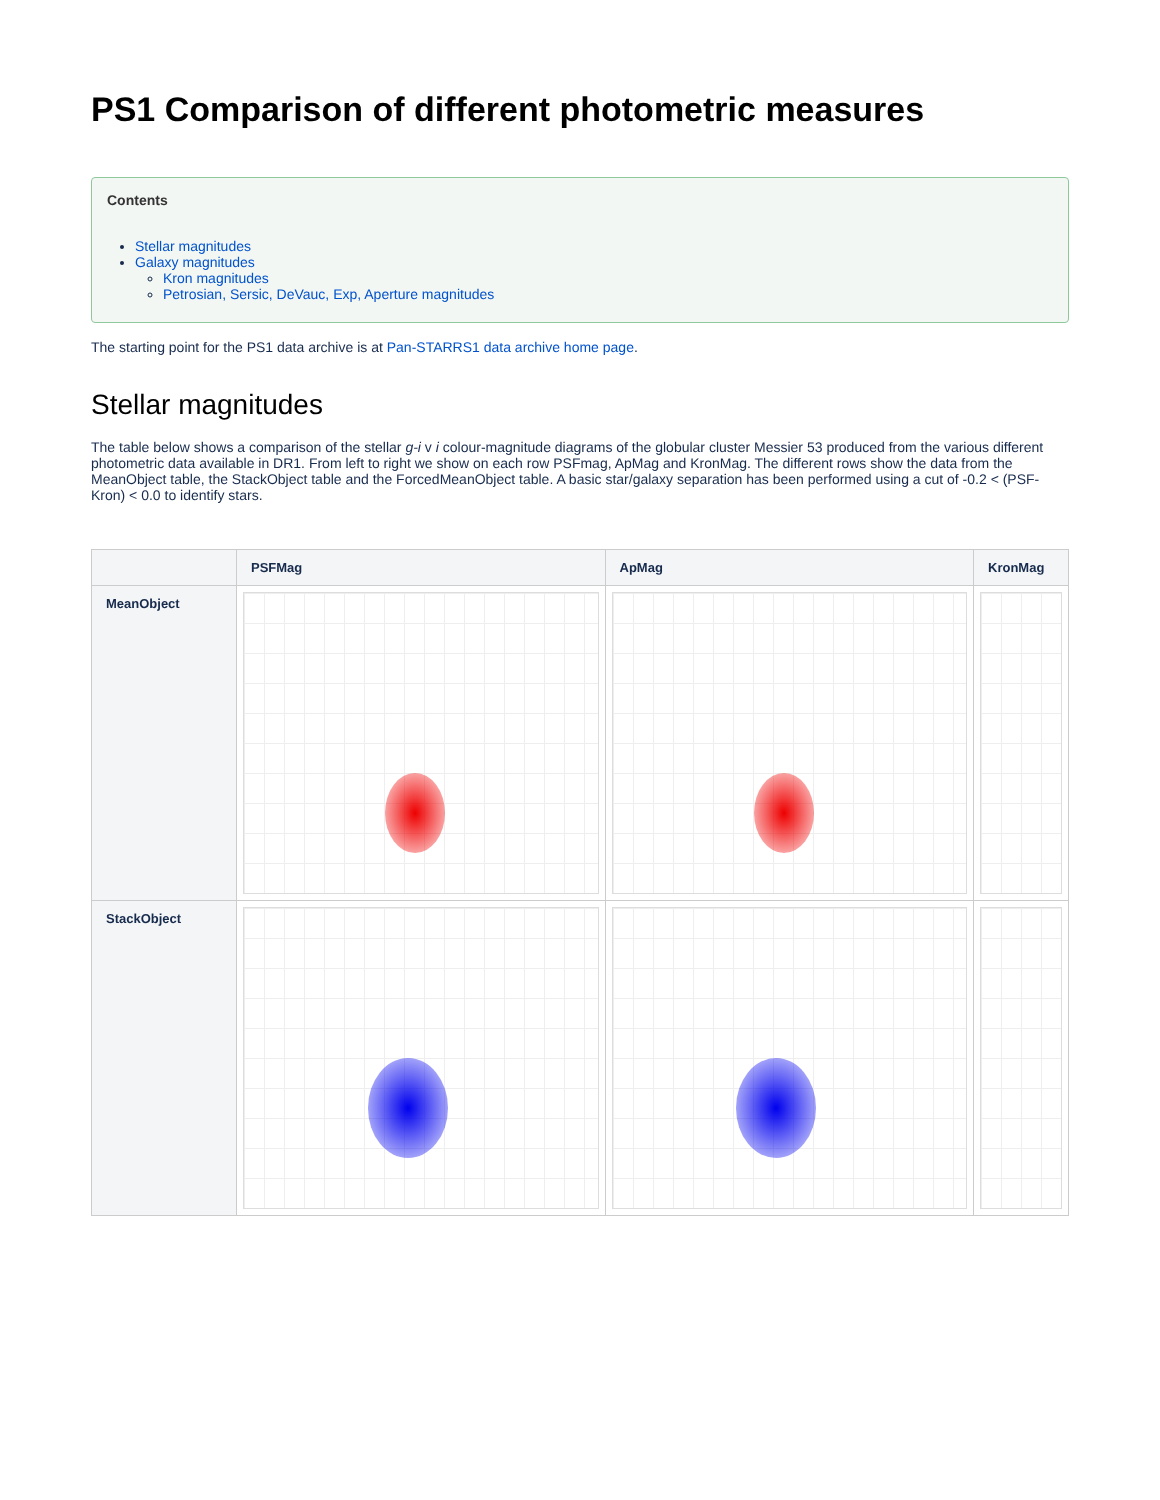PS1 Comparison of different photometric measures
Contents
Stellar magnitudes
Galaxy magnitudes
Kron magnitudes
Petrosian, Sersic, DeVauc, Exp, Aperture magnitudes
The starting point for the PS1 data archive is at Pan-STARRS1 data archive home page.
Stellar magnitudes
The table below shows a comparison of the stellar g-i v i colour-magnitude diagrams of the globular cluster Messier 53 produced from the various different photometric data available in DR1. From left to right we show on each row PSFmag, ApMag and KronMag. The different rows show the data from the MeanObject table, the StackObject table and the ForcedMeanObject table. A basic star/galaxy separation has been performed using a cut of -0.2 < (PSF-Kron) < 0.0 to identify stars.
| | PSFMag | ApMag | KronMag |
| --- | --- | --- | --- |
| MeanObject | | | |
| StackObject | | | |